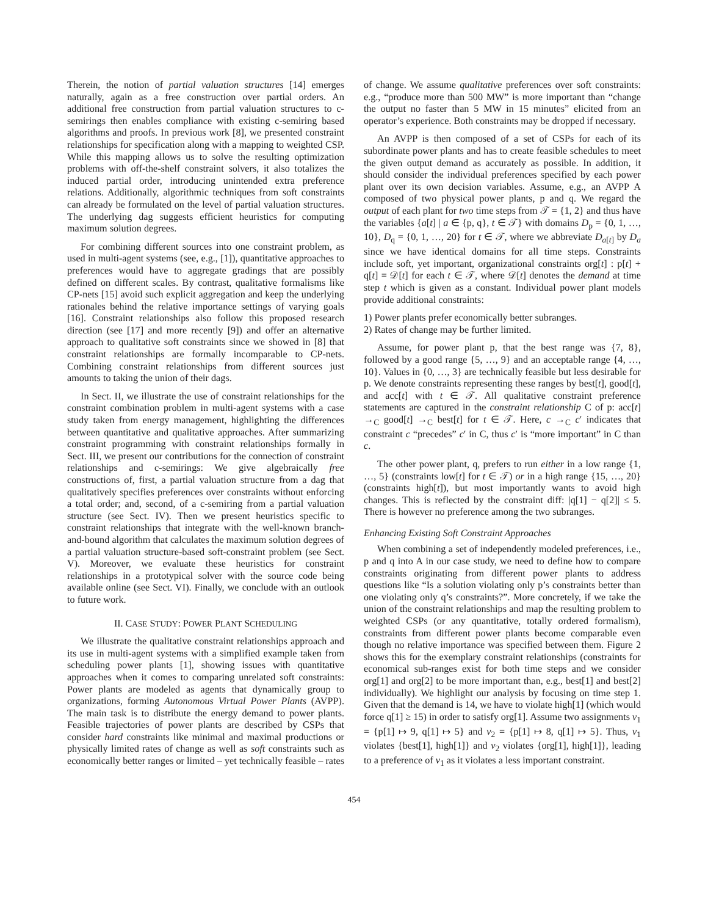Therein, the notion of partial valuation structures [14] emerges naturally, again as a free construction over partial orders. An additional free construction from partial valuation structures to c-semirings then enables compliance with existing c-semiring based algorithms and proofs. In previous work [8], we presented constraint relationships for specification along with a mapping to weighted CSP. While this mapping allows us to solve the resulting optimization problems with off-the-shelf constraint solvers, it also totalizes the induced partial order, introducing unintended extra preference relations. Additionally, algorithmic techniques from soft constraints can already be formulated on the level of partial valuation structures. The underlying dag suggests efficient heuristics for computing maximum solution degrees.
For combining different sources into one constraint problem, as used in multi-agent systems (see, e.g., [1]), quantitative approaches to preferences would have to aggregate gradings that are possibly defined on different scales. By contrast, qualitative formalisms like CP-nets [15] avoid such explicit aggregation and keep the underlying rationales behind the relative importance settings of varying goals [16]. Constraint relationships also follow this proposed research direction (see [17] and more recently [9]) and offer an alternative approach to qualitative soft constraints since we showed in [8] that constraint relationships are formally incomparable to CP-nets. Combining constraint relationships from different sources just amounts to taking the union of their dags.
In Sect. II, we illustrate the use of constraint relationships for the constraint combination problem in multi-agent systems with a case study taken from energy management, highlighting the differences between quantitative and qualitative approaches. After summarizing constraint programming with constraint relationships formally in Sect. III, we present our contributions for the connection of constraint relationships and c-semirings: We give algebraically free constructions of, first, a partial valuation structure from a dag that qualitatively specifies preferences over constraints without enforcing a total order; and, second, of a c-semiring from a partial valuation structure (see Sect. IV). Then we present heuristics specific to constraint relationships that integrate with the well-known branch-and-bound algorithm that calculates the maximum solution degrees of a partial valuation structure-based soft-constraint problem (see Sect. V). Moreover, we evaluate these heuristics for constraint relationships in a prototypical solver with the source code being available online (see Sect. VI). Finally, we conclude with an outlook to future work.
II. CASE STUDY: POWER PLANT SCHEDULING
We illustrate the qualitative constraint relationships approach and its use in multi-agent systems with a simplified example taken from scheduling power plants [1], showing issues with quantitative approaches when it comes to comparing unrelated soft constraints: Power plants are modeled as agents that dynamically group to organizations, forming Autonomous Virtual Power Plants (AVPP). The main task is to distribute the energy demand to power plants. Feasible trajectories of power plants are described by CSPs that consider hard constraints like minimal and maximal productions or physically limited rates of change as well as soft constraints such as economically better ranges or limited – yet technically feasible – rates
of change. We assume qualitative preferences over soft constraints: e.g., “produce more than 500 MW” is more important than “change the output no faster than 5 MW in 15 minutes” elicited from an operator’s experience. Both constraints may be dropped if necessary.
An AVPP is then composed of a set of CSPs for each of its subordinate power plants and has to create feasible schedules to meet the given output demand as accurately as possible. In addition, it should consider the individual preferences specified by each power plant over its own decision variables. Assume, e.g., an AVPP A composed of two physical power plants, p and q. We regard the output of each plant for two time steps from 𝒯 = {1, 2} and thus have the variables {a[t] | a ∈ {p, q}, t ∈ 𝒯} with domains D<sub>p</sub> = {0, 1, …, 10}, D<sub>q</sub> = {0, 1, …, 20} for t ∈ 𝒯, where we abbreviate D<sub>a[t]</sub> by D<sub>a</sub> since we have identical domains for all time steps. Constraints include soft, yet important, organizational constraints org[t] : p[t] + q[t] = 𝒟[t] for each t ∈ 𝒯, where 𝒟[t] denotes the demand at time step t which is given as a constant. Individual power plant models provide additional constraints:
1) Power plants prefer economically better subranges.
2) Rates of change may be further limited.
Assume, for power plant p, that the best range was {7, 8}, followed by a good range {5, …, 9} and an acceptable range {4, …, 10}. Values in {0, …, 3} are technically feasible but less desirable for p. We denote constraints representing these ranges by best[t], good[t], and acc[t] with t ∈ 𝒯. All qualitative constraint preference statements are captured in the constraint relationship C of p: acc[t] →<sub>C</sub> good[t] →<sub>C</sub> best[t] for t ∈ 𝒯. Here, c →<sub>C</sub> c′ indicates that constraint c “precedes” c′ in C, thus c′ is “more important” in C than c.
The other power plant, q, prefers to run either in a low range {1, …, 5} (constraints low[t] for t ∈ 𝒯) or in a high range {15, …, 20} (constraints high[t]), but most importantly wants to avoid high changes. This is reflected by the constraint diff: |q[1] − q[2]| ≤ 5. There is however no preference among the two subranges.
Enhancing Existing Soft Constraint Approaches
When combining a set of independently modeled preferences, i.e., p and q into A in our case study, we need to define how to compare constraints originating from different power plants to address questions like “Is a solution violating only p’s constraints better than one violating only q’s constraints?”. More concretely, if we take the union of the constraint relationships and map the resulting problem to weighted CSPs (or any quantitative, totally ordered formalism), constraints from different power plants become comparable even though no relative importance was specified between them. Figure 2 shows this for the exemplary constraint relationships (constraints for economical sub-ranges exist for both time steps and we consider org[1] and org[2] to be more important than, e.g., best[1] and best[2] individually). We highlight our analysis by focusing on time step 1. Given that the demand is 14, we have to violate high[1] (which would force q[1] ≥ 15) in order to satisfy org[1]. Assume two assignments v<sub>1</sub> = {p[1] ↦ 9, q[1] ↦ 5} and v<sub>2</sub> = {p[1] ↦ 8, q[1] ↦ 5}. Thus, v<sub>1</sub> violates {best[1], high[1]} and v<sub>2</sub> violates {org[1], high[1]}, leading to a preference of v<sub>1</sub> as it violates a less important constraint.
454